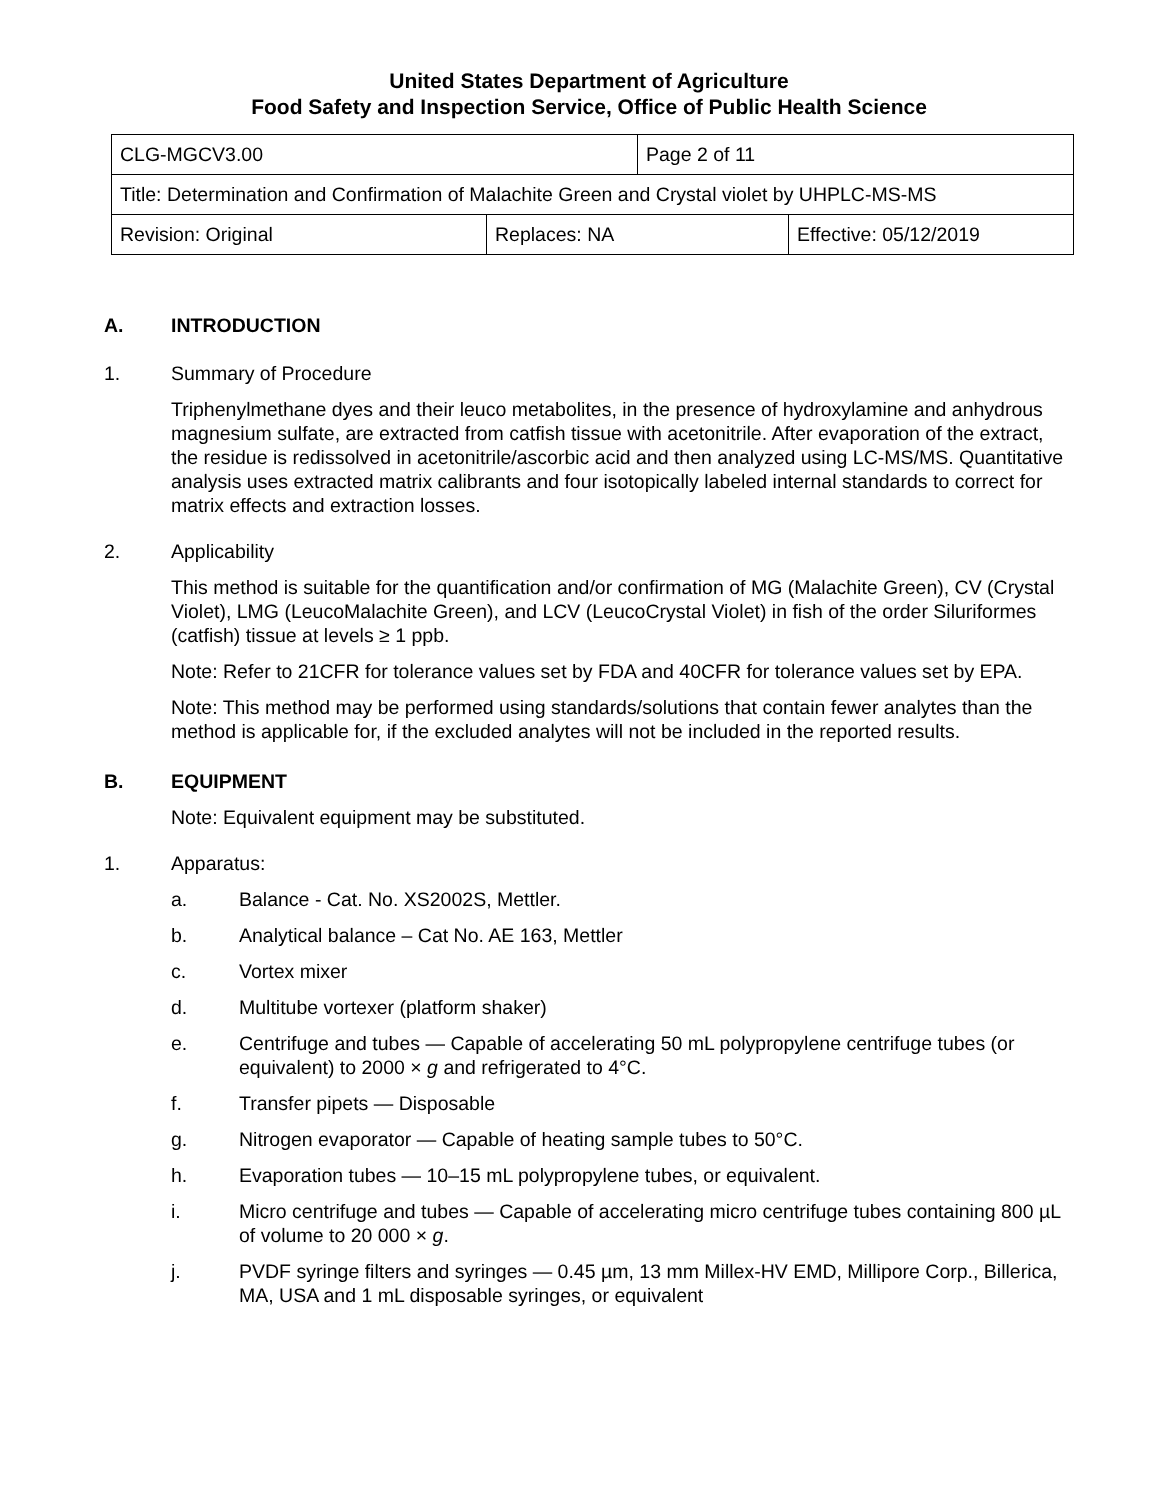United States Department of Agriculture
Food Safety and Inspection Service, Office of Public Health Science
| CLG-MGCV3.00 | | Page 2 of 11 | |
| Title: Determination and Confirmation of Malachite Green and Crystal violet by UHPLC-MS-MS | | | |
| Revision: Original | Replaces: NA | | Effective: 05/12/2019 |
A. INTRODUCTION
1. Summary of Procedure
Triphenylmethane dyes and their leuco metabolites, in the presence of hydroxylamine and anhydrous magnesium sulfate, are extracted from catfish tissue with acetonitrile. After evaporation of the extract, the residue is redissolved in acetonitrile/ascorbic acid and then analyzed using LC-MS/MS. Quantitative analysis uses extracted matrix calibrants and four isotopically labeled internal standards to correct for matrix effects and extraction losses.
2. Applicability
This method is suitable for the quantification and/or confirmation of MG (Malachite Green), CV (Crystal Violet), LMG (LeucoMalachite Green), and LCV (LeucoCrystal Violet) in fish of the order Siluriformes (catfish) tissue at levels ≥ 1 ppb.
Note: Refer to 21CFR for tolerance values set by FDA and 40CFR for tolerance values set by EPA.
Note: This method may be performed using standards/solutions that contain fewer analytes than the method is applicable for, if the excluded analytes will not be included in the reported results.
B. EQUIPMENT
Note: Equivalent equipment may be substituted.
1. Apparatus:
a. Balance - Cat. No. XS2002S, Mettler.
b. Analytical balance – Cat No. AE 163, Mettler
c. Vortex mixer
d. Multitube vortexer (platform shaker)
e. Centrifuge and tubes — Capable of accelerating 50 mL polypropylene centrifuge tubes (or equivalent) to 2000 × g and refrigerated to 4°C.
f. Transfer pipets — Disposable
g. Nitrogen evaporator — Capable of heating sample tubes to 50°C.
h. Evaporation tubes — 10–15 mL polypropylene tubes, or equivalent.
i. Micro centrifuge and tubes — Capable of accelerating micro centrifuge tubes containing 800 µL of volume to 20 000 × g.
j. PVDF syringe filters and syringes — 0.45 µm, 13 mm Millex-HV EMD, Millipore Corp., Billerica, MA, USA and 1 mL disposable syringes, or equivalent